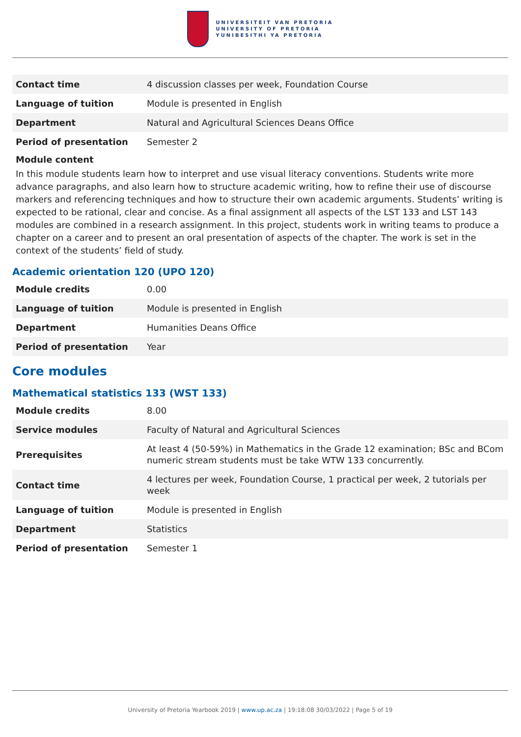UNIVERSITEIT VAN PRETORIA
UNIVERSITY OF PRETORIA
YUNIBESITHI YA PRETORIA
| Contact time | 4 discussion classes per week, Foundation Course |
| Language of tuition | Module is presented in English |
| Department | Natural and Agricultural Sciences Deans Office |
| Period of presentation | Semester 2 |
Module content
In this module students learn how to interpret and use visual literacy conventions. Students write more advance paragraphs, and also learn how to structure academic writing, how to refine their use of discourse markers and referencing techniques and how to structure their own academic arguments. Students’ writing is expected to be rational, clear and concise. As a final assignment all aspects of the LST 133 and LST 143 modules are combined in a research assignment. In this project, students work in writing teams to produce a chapter on a career and to present an oral presentation of aspects of the chapter. The work is set in the context of the students’ field of study.
Academic orientation 120 (UPO 120)
| Module credits | 0.00 |
| Language of tuition | Module is presented in English |
| Department | Humanities Deans Office |
| Period of presentation | Year |
Core modules
Mathematical statistics 133 (WST 133)
| Module credits | 8.00 |
| Service modules | Faculty of Natural and Agricultural Sciences |
| Prerequisites | At least 4 (50-59%) in Mathematics in the Grade 12 examination; BSc and BCom numeric stream students must be take WTW 133 concurrently. |
| Contact time | 4 lectures per week, Foundation Course, 1 practical per week, 2 tutorials per week |
| Language of tuition | Module is presented in English |
| Department | Statistics |
| Period of presentation | Semester 1 |
University of Pretoria Yearbook 2019 | www.up.ac.za | 19:18:08 30/03/2022 | Page 5 of 19